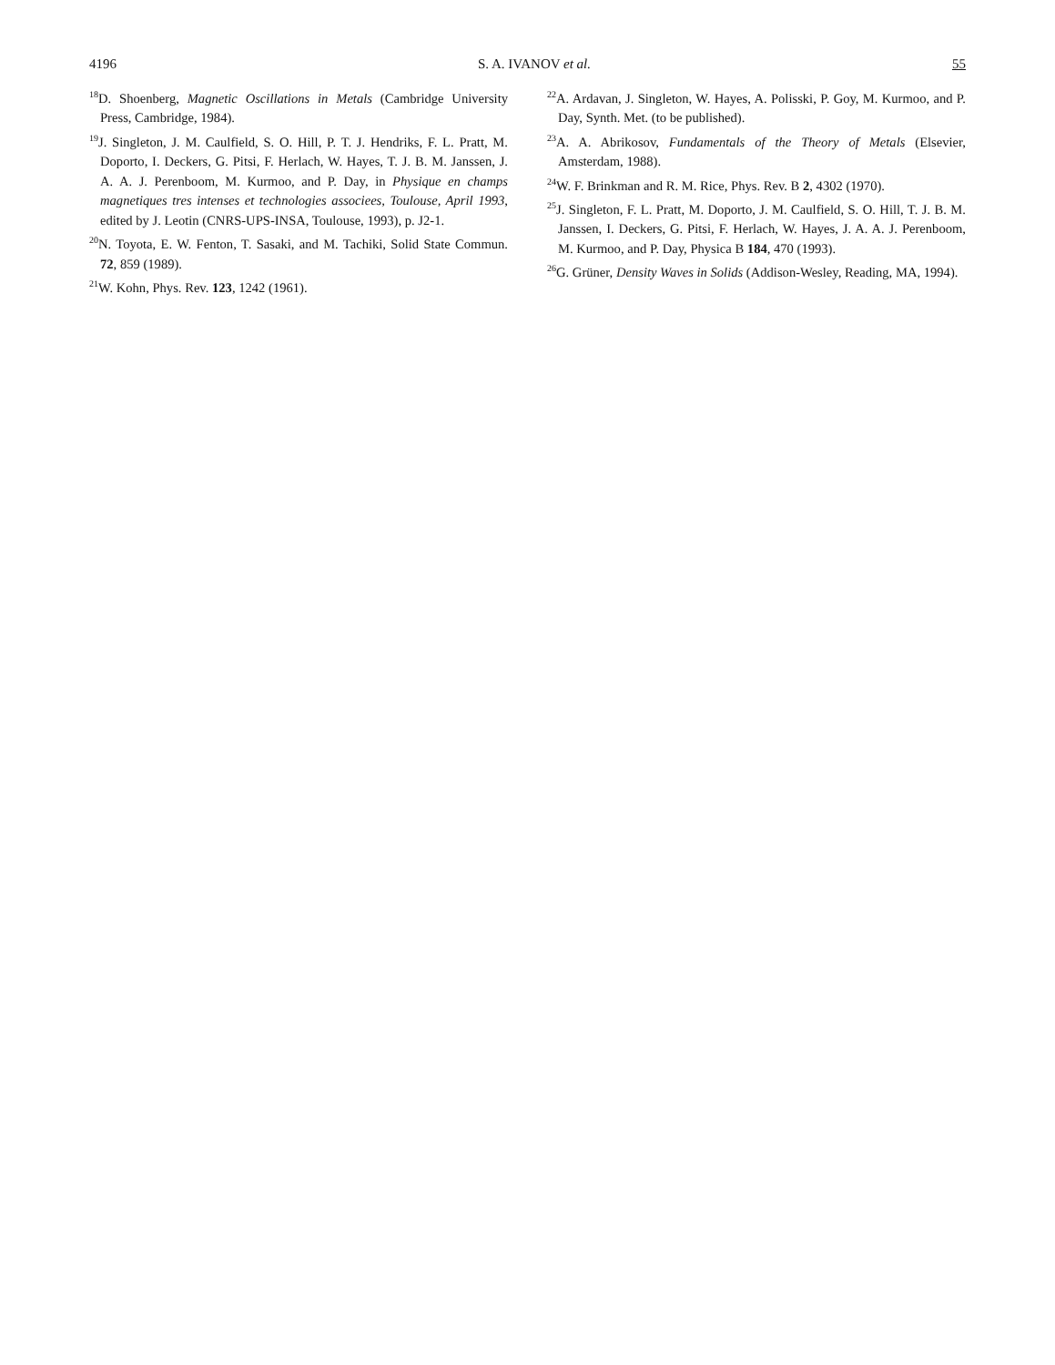4196 S. A. IVANOV et al. 55
<sup>18</sup> D. Shoenberg, Magnetic Oscillations in Metals (Cambridge University Press, Cambridge, 1984).
<sup>19</sup> J. Singleton, J. M. Caulfield, S. O. Hill, P. T. J. Hendriks, F. L. Pratt, M. Doporto, I. Deckers, G. Pitsi, F. Herlach, W. Hayes, T. J. B. M. Janssen, J. A. A. J. Perenboom, M. Kurmoo, and P. Day, in Physique en champs magnetiques tres intenses et technologies associees, Toulouse, April 1993, edited by J. Leotin (CNRS-UPS-INSA, Toulouse, 1993), p. J2-1.
<sup>20</sup>N. Toyota, E. W. Fenton, T. Sasaki, and M. Tachiki, Solid State Commun. 72, 859 (1989).
<sup>21</sup> W. Kohn, Phys. Rev. 123, 1242 (1961).
<sup>22</sup> A. Ardavan, J. Singleton, W. Hayes, A. Polisski, P. Goy, M. Kurmoo, and P. Day, Synth. Met. (to be published).
<sup>23</sup> A. A. Abrikosov, Fundamentals of the Theory of Metals (Elsevier, Amsterdam, 1988).
<sup>24</sup> W. F. Brinkman and R. M. Rice, Phys. Rev. B 2, 4302 (1970).
<sup>25</sup> J. Singleton, F. L. Pratt, M. Doporto, J. M. Caulfield, S. O. Hill, T. J. B. M. Janssen, I. Deckers, G. Pitsi, F. Herlach, W. Hayes, J. A. A. J. Perenboom, M. Kurmoo, and P. Day, Physica B 184, 470 (1993).
<sup>26</sup> G. Grüner, Density Waves in Solids (Addison-Wesley, Reading, MA, 1994).